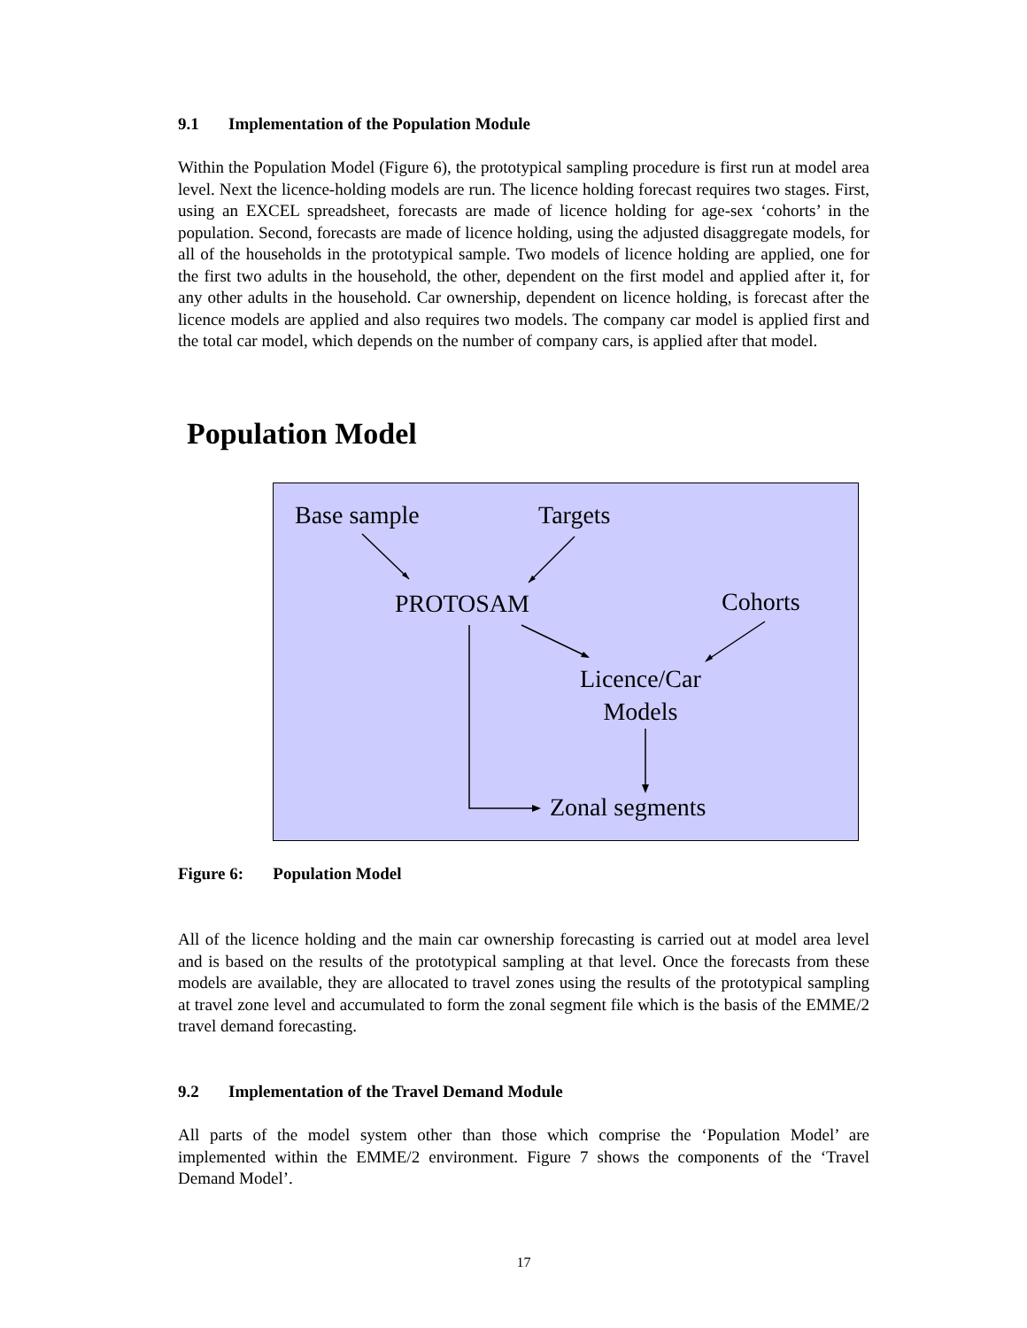9.1 Implementation of the Population Module
Within the Population Model (Figure 6), the prototypical sampling procedure is first run at model area level. Next the licence-holding models are run. The licence holding forecast requires two stages. First, using an EXCEL spreadsheet, forecasts are made of licence holding for age-sex ‘cohorts’ in the population. Second, forecasts are made of licence holding, using the adjusted disaggregate models, for all of the households in the prototypical sample. Two models of licence holding are applied, one for the first two adults in the household, the other, dependent on the first model and applied after it, for any other adults in the household. Car ownership, dependent on licence holding, is forecast after the licence models are applied and also requires two models. The company car model is applied first and the total car model, which depends on the number of company cars, is applied after that model.
Population Model
Base sample Targets
PROTOSAM Cohorts
Licence/Car
Models
Zonal segments
Figure 6: Population Model
All of the licence holding and the main car ownership forecasting is carried out at model area level and is based on the results of the prototypical sampling at that level. Once the forecasts from these models are available, they are allocated to travel zones using the results of the prototypical sampling at travel zone level and accumulated to form the zonal segment file which is the basis of the EMME/2 travel demand forecasting.
9.2 Implementation of the Travel Demand Module
All parts of the model system other than those which comprise the ‘Population Model’ are implemented within the EMME/2 environment. Figure 7 shows the components of the ‘Travel Demand Model’.
17